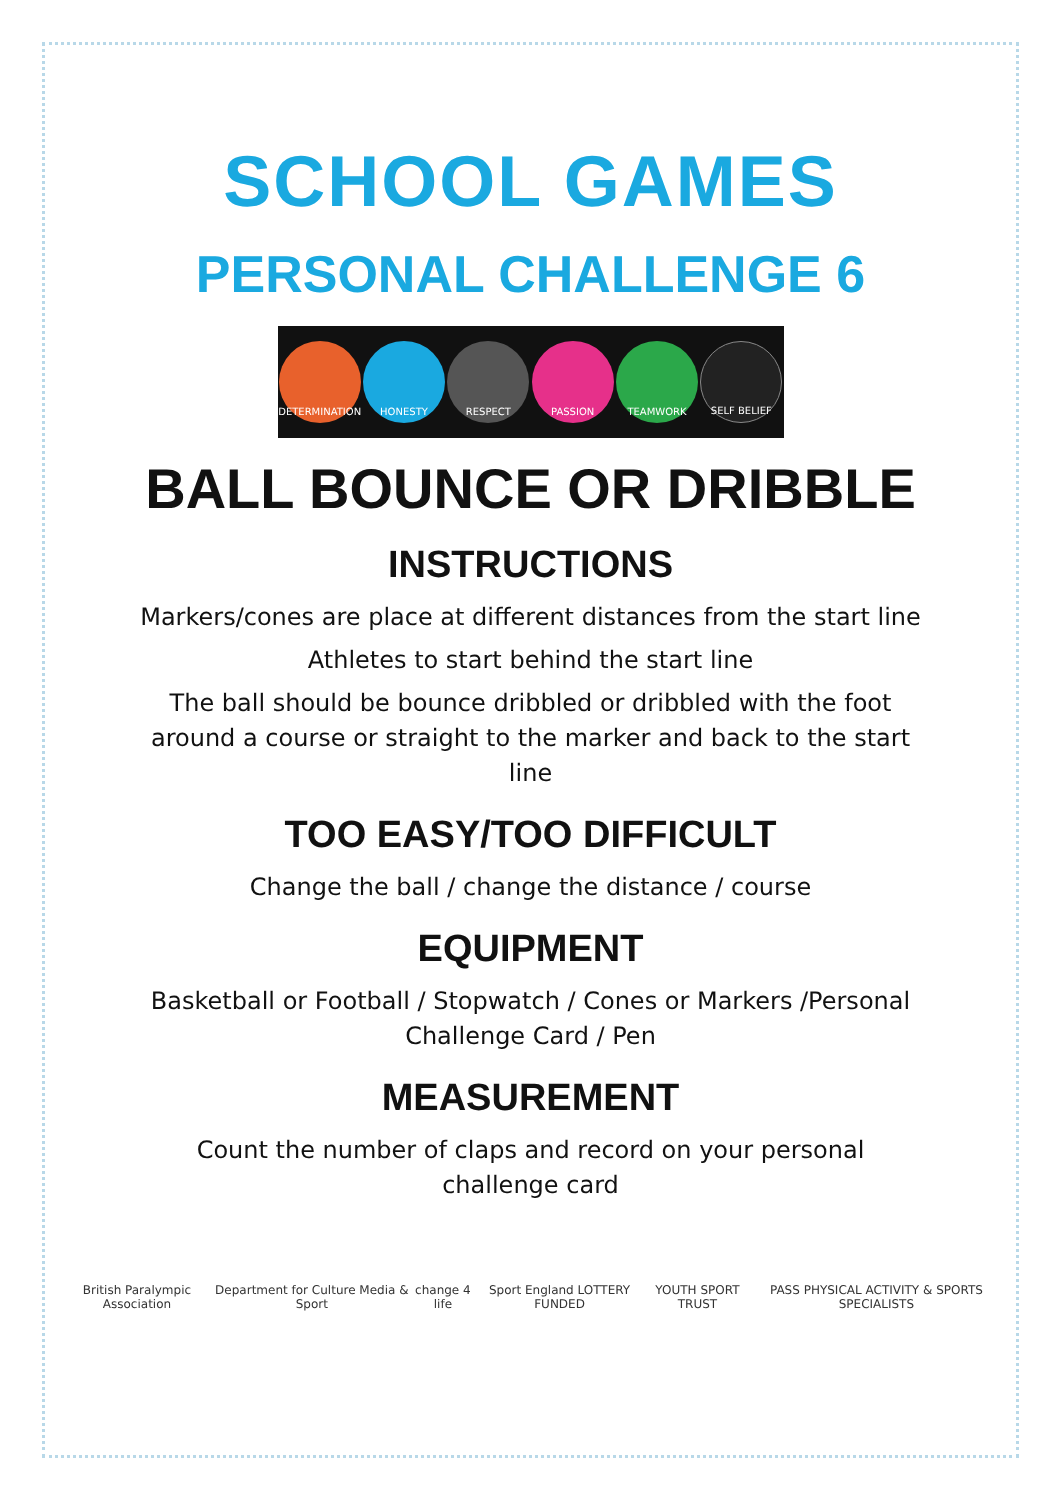SCHOOL GAMES
PERSONAL CHALLENGE 6
DETERMINATION HONESTY RESPECT PASSION TEAMWORK SELF BELIEF
BALL BOUNCE OR DRIBBLE
INSTRUCTIONS
Markers/cones are place at different distances from the start line
Athletes to start behind the start line
The ball should be bounce dribbled or dribbled with the foot around a course or straight to the marker and back to the start line
TOO EASY/TOO DIFFICULT
Change the ball / change the distance / course
EQUIPMENT
Basketball or Football / Stopwatch / Cones or Markers /Personal Challenge Card / Pen
MEASUREMENT
Count the number of claps and record on your personal challenge card
British Paralympic Association Department for Culture Media & Sport change 4 life Sport England LOTTERY FUNDED YOUTH SPORT TRUST PASS PHYSICAL ACTIVITY & SPORTS SPECIALISTS